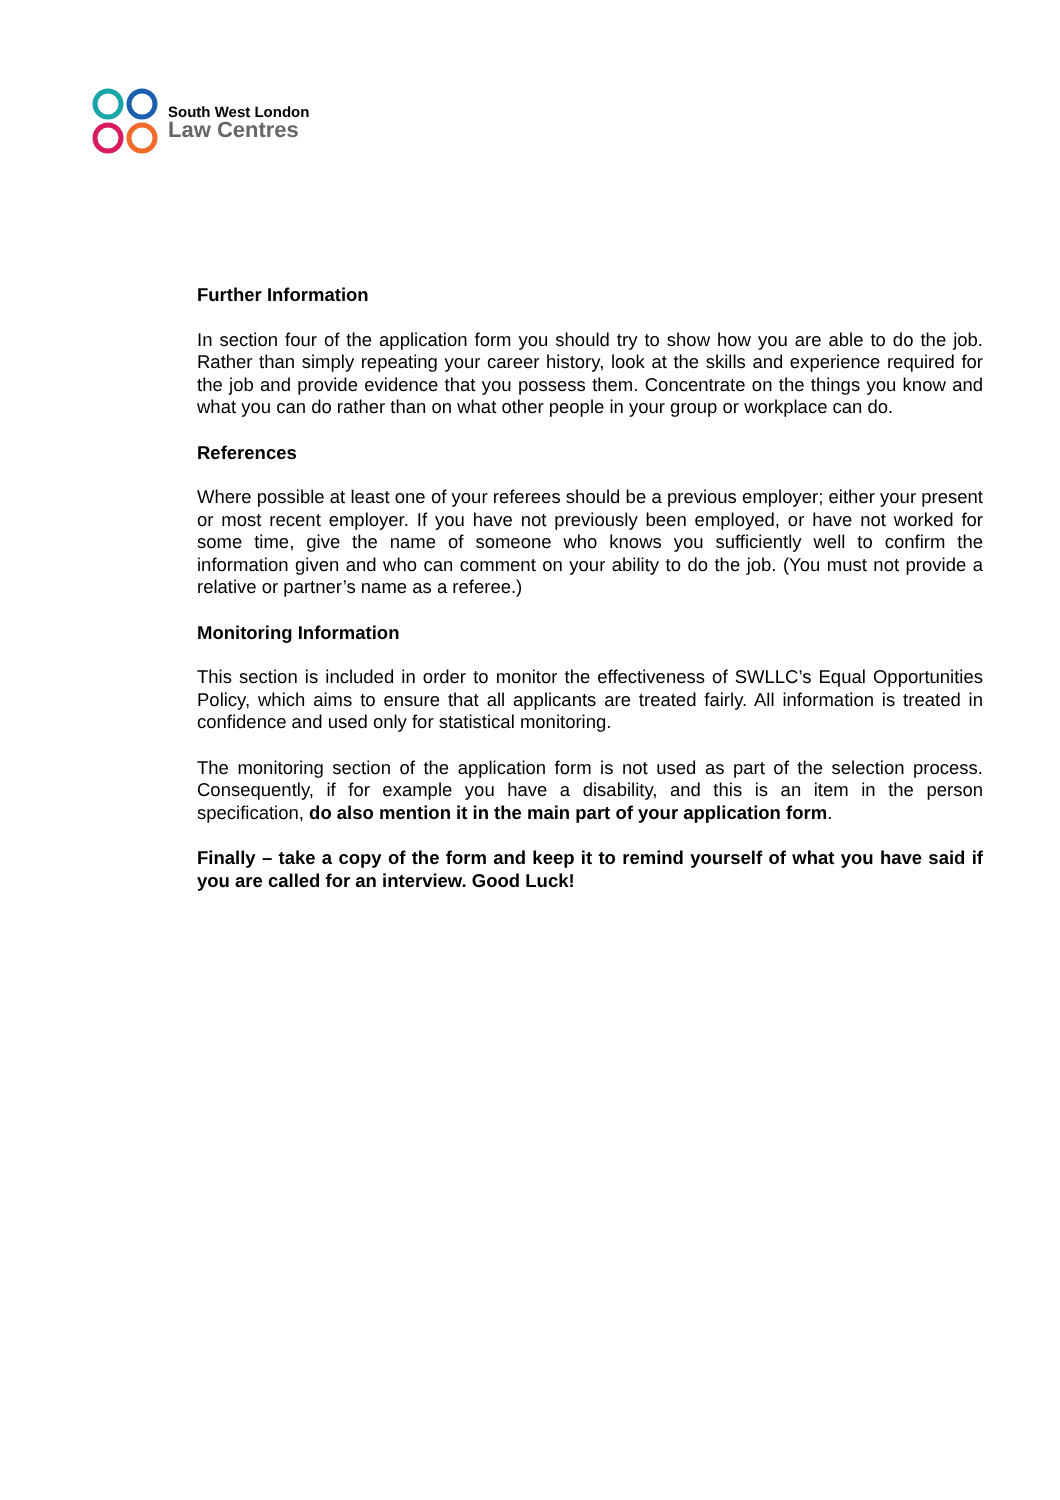South West London
Law Centres
Further Information
In section four of the application form you should try to show how you are able to do the job. Rather than simply repeating your career history, look at the skills and experience required for the job and provide evidence that you possess them. Concentrate on the things you know and what you can do rather than on what other people in your group or workplace can do.
References
Where possible at least one of your referees should be a previous employer; either your present or most recent employer. If you have not previously been employed, or have not worked for some time, give the name of someone who knows you sufficiently well to confirm the information given and who can comment on your ability to do the job. (You must not provide a relative or partner’s name as a referee.)
Monitoring Information
This section is included in order to monitor the effectiveness of SWLLC’s Equal Opportunities Policy, which aims to ensure that all applicants are treated fairly. All information is treated in confidence and used only for statistical monitoring.
The monitoring section of the application form is not used as part of the selection process. Consequently, if for example you have a disability, and this is an item in the person specification, do also mention it in the main part of your application form.
Finally – take a copy of the form and keep it to remind yourself of what you have said if you are called for an interview. Good Luck!